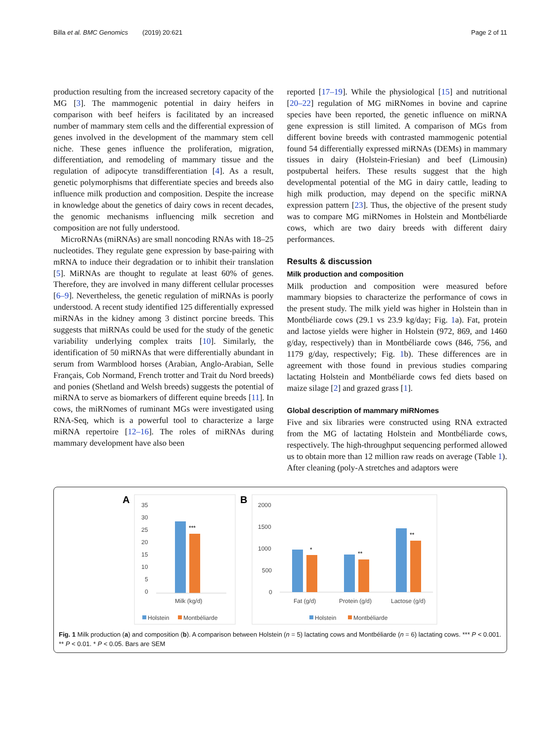Billa et al. BMC Genomics (2019) 20:621 Page 2 of 11
production resulting from the increased secretory capacity of the MG [3]. The mammogenic potential in dairy heifers in comparison with beef heifers is facilitated by an increased number of mammary stem cells and the differential expression of genes involved in the development of the mammary stem cell niche. These genes influence the proliferation, migration, differentiation, and remodeling of mammary tissue and the regulation of adipocyte transdifferentiation [4]. As a result, genetic polymorphisms that differentiate species and breeds also influence milk production and composition. Despite the increase in knowledge about the genetics of dairy cows in recent decades, the genomic mechanisms influencing milk secretion and composition are not fully understood.
MicroRNAs (miRNAs) are small noncoding RNAs with 18–25 nucleotides. They regulate gene expression by base-pairing with mRNA to induce their degradation or to inhibit their translation [5]. MiRNAs are thought to regulate at least 60% of genes. Therefore, they are involved in many different cellular processes [6–9]. Nevertheless, the genetic regulation of miRNAs is poorly understood. A recent study identified 125 differentially expressed miRNAs in the kidney among 3 distinct porcine breeds. This suggests that miRNAs could be used for the study of the genetic variability underlying complex traits [10]. Similarly, the identification of 50 miRNAs that were differentially abundant in serum from Warmblood horses (Arabian, Anglo-Arabian, Selle Français, Cob Normand, French trotter and Trait du Nord breeds) and ponies (Shetland and Welsh breeds) suggests the potential of miRNA to serve as biomarkers of different equine breeds [11]. In cows, the miRNomes of ruminant MGs were investigated using RNA-Seq, which is a powerful tool to characterize a large miRNA repertoire [12–16]. The roles of miRNAs during mammary development have also been
reported [17–19]. While the physiological [15] and nutritional [20–22] regulation of MG miRNomes in bovine and caprine species have been reported, the genetic influence on miRNA gene expression is still limited. A comparison of MGs from different bovine breeds with contrasted mammogenic potential found 54 differentially expressed miRNAs (DEMs) in mammary tissues in dairy (Holstein-Friesian) and beef (Limousin) postpubertal heifers. These results suggest that the high developmental potential of the MG in dairy cattle, leading to high milk production, may depend on the specific miRNA expression pattern [23]. Thus, the objective of the present study was to compare MG miRNomes in Holstein and Montbéliarde cows, which are two dairy breeds with different dairy performances.
Results & discussion
Milk production and composition
Milk production and composition were measured before mammary biopsies to characterize the performance of cows in the present study. The milk yield was higher in Holstein than in Montbéliarde cows (29.1 vs 23.9 kg/day; Fig. 1a). Fat, protein and lactose yields were higher in Holstein (972, 869, and 1460 g/day, respectively) than in Montbéliarde cows (846, 756, and 1179 g/day, respectively; Fig. 1b). These differences are in agreement with those found in previous studies comparing lactating Holstein and Montbéliarde cows fed diets based on maize silage [2] and grazed grass [1].
Global description of mammary miRNomes
Five and six libraries were constructed using RNA extracted from the MG of lactating Holstein and Montbéliarde cows, respectively. The high-throughput sequencing performed allowed us to obtain more than 12 million raw reads on average (Table 1). After cleaning (poly-A stretches and adaptors were
A
35
30
25
20
15
10
5
0
***
Milk (kg/d)
Holstein
Montbéliarde
B
2000
1500
1000
500
0
*
**
**
Fat (g/d)
Protein (g/d)
Lactose (g/d)
Holstein
Montbéliarde
Fig. 1 Milk production (a) and composition (b). A comparison between Holstein (n = 5) lactating cows and Montbéliarde (n = 6) lactating cows. *** P < 0.001. ** P < 0.01. * P < 0.05. Bars are SEM